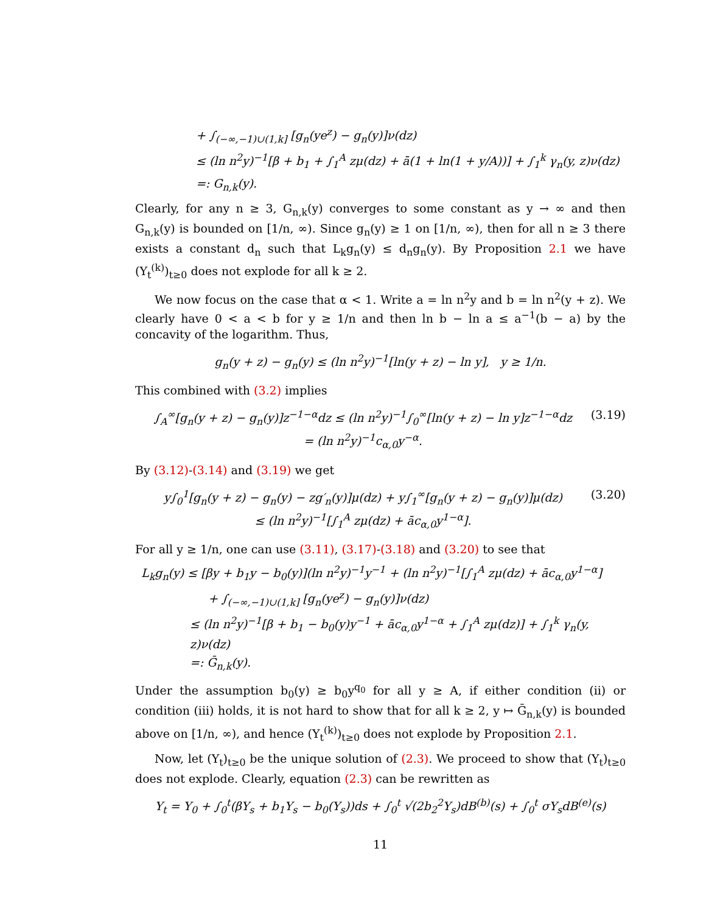+ ∫<sub>(−∞,−1)∪(1,k]</sub> [g<sub>n</sub>(ye<sup>z</sup>) − g<sub>n</sub>(y)]ν(dz)
≤ (ln n<sup>2</sup>y)<sup>−1</sup>[β + b<sub>1</sub> + ∫<sub>1</sub><sup>A</sup> zμ(dz) + ā(1 + ln(1 + y/A))] + ∫<sub>1</sub><sup>k</sup> γ<sub>n</sub>(y, z)ν(dz)
=: G<sub>n,k</sub>(y).
Clearly, for any n ≥ 3, G<sub>n,k</sub>(y) converges to some constant as y → ∞ and then G<sub>n,k</sub>(y) is bounded on [1/n, ∞). Since g<sub>n</sub>(y) ≥ 1 on [1/n, ∞), then for all n ≥ 3 there exists a constant d<sub>n</sub> such that L<sub>k</sub>g<sub>n</sub>(y) ≤ d<sub>n</sub>g<sub>n</sub>(y). By Proposition 2.1 we have (Y<sub>t</sub><sup>(k)</sup>)<sub>t≥0</sub> does not explode for all k ≥ 2.
We now focus on the case that α < 1. Write a = ln n<sup>2</sup>y and b = ln n<sup>2</sup>(y + z). We clearly have 0 < a < b for y ≥ 1/n and then ln b − ln a ≤ a<sup>−1</sup>(b − a) by the concavity of the logarithm. Thus,
g<sub>n</sub>(y + z) − g<sub>n</sub>(y) ≤ (ln n<sup>2</sup>y)<sup>−1</sup>[ln(y + z) − ln y], y ≥ 1/n.
This combined with (3.2) implies
∫<sub>A</sub><sup>∞</sup>[g<sub>n</sub>(y + z) − g<sub>n</sub>(y)]z<sup>−1−α</sup>dz ≤ (ln n<sup>2</sup>y)<sup>−1</sup>∫<sub>0</sub><sup>∞</sup>[ln(y + z) − ln y]z<sup>−1−α</sup>dz
= (ln n<sup>2</sup>y)<sup>−1</sup>c<sub>α,0</sub>y<sup>−α</sup>. (3.19)
By (3.12)-(3.14) and (3.19) we get
y∫<sub>0</sub><sup>1</sup>[g<sub>n</sub>(y + z) − g<sub>n</sub>(y) − zg′<sub>n</sub>(y)]μ(dz) + y∫<sub>1</sub><sup>∞</sup>[g<sub>n</sub>(y + z) − g<sub>n</sub>(y)]μ(dz)
≤ (ln n<sup>2</sup>y)<sup>−1</sup>[∫<sub>1</sub><sup>A</sup> zμ(dz) + āc<sub>α,0</sub>y<sup>1−α</sup>]. (3.20)
For all y ≥ 1/n, one can use (3.11), (3.17)-(3.18) and (3.20) to see that
L<sub>k</sub>g<sub>n</sub>(y) ≤ [βy + b<sub>1</sub>y − b<sub>0</sub>(y)](ln n<sup>2</sup>y)<sup>−1</sup>y<sup>−1</sup> + (ln n<sup>2</sup>y)<sup>−1</sup>[∫<sub>1</sub><sup>A</sup> zμ(dz) + āc<sub>α,0</sub>y<sup>1−α</sup>]
+ ∫<sub>(−∞,−1)∪(1,k]</sub> [g<sub>n</sub>(ye<sup>z</sup>) − g<sub>n</sub>(y)]ν(dz)
≤ (ln n<sup>2</sup>y)<sup>−1</sup>[β + b<sub>1</sub> − b<sub>0</sub>(y)y<sup>−1</sup> + āc<sub>α,0</sub>y<sup>1−α</sup> + ∫<sub>1</sub><sup>A</sup> zμ(dz)] + ∫<sub>1</sub><sup>k</sup> γ<sub>n</sub>(y, z)ν(dz)
=: Ḡ<sub>n,k</sub>(y).
Under the assumption b<sub>0</sub>(y) ≥ b<sub>0</sub>y<sup>q<sub>0</sub></sup> for all y ≥ A, if either condition (ii) or condition (iii) holds, it is not hard to show that for all k ≥ 2, y ↦ Ḡ<sub>n,k</sub>(y) is bounded above on [1/n, ∞), and hence (Y<sub>t</sub><sup>(k)</sup>)<sub>t≥0</sub> does not explode by Proposition 2.1.
Now, let (Y<sub>t</sub>)<sub>t≥0</sub> be the unique solution of (2.3). We proceed to show that (Y<sub>t</sub>)<sub>t≥0</sub> does not explode. Clearly, equation (2.3) can be rewritten as
Y<sub>t</sub> = Y<sub>0</sub> + ∫<sub>0</sub><sup>t</sup>(βY<sub>s</sub> + b<sub>1</sub>Y<sub>s</sub> − b<sub>0</sub>(Y<sub>s</sub>))ds + ∫<sub>0</sub><sup>t</sup> √(2b<sub>2</sub><sup>2</sup>Y<sub>s</sub>)dB<sup>(b)</sup>(s) + ∫<sub>0</sub><sup>t</sup> σY<sub>s</sub>dB<sup>(e)</sup>(s)
11